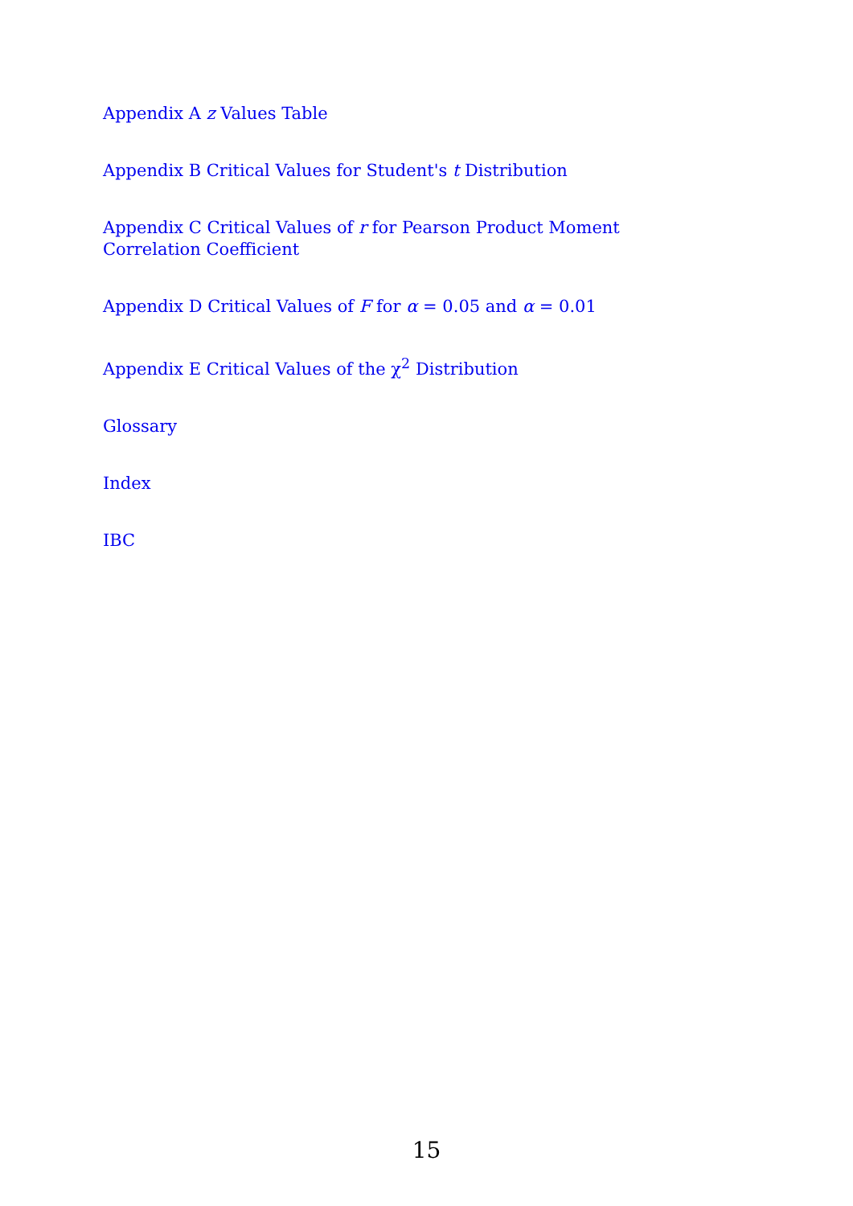Appendix A z Values Table
Appendix B Critical Values for Student's t Distribution
Appendix C Critical Values of r for Pearson Product Moment Correlation Coefficient
Appendix D Critical Values of F for α = 0.05 and α = 0.01
Appendix E Critical Values of the χ<sup>2</sup> Distribution
Glossary
Index
IBC
15